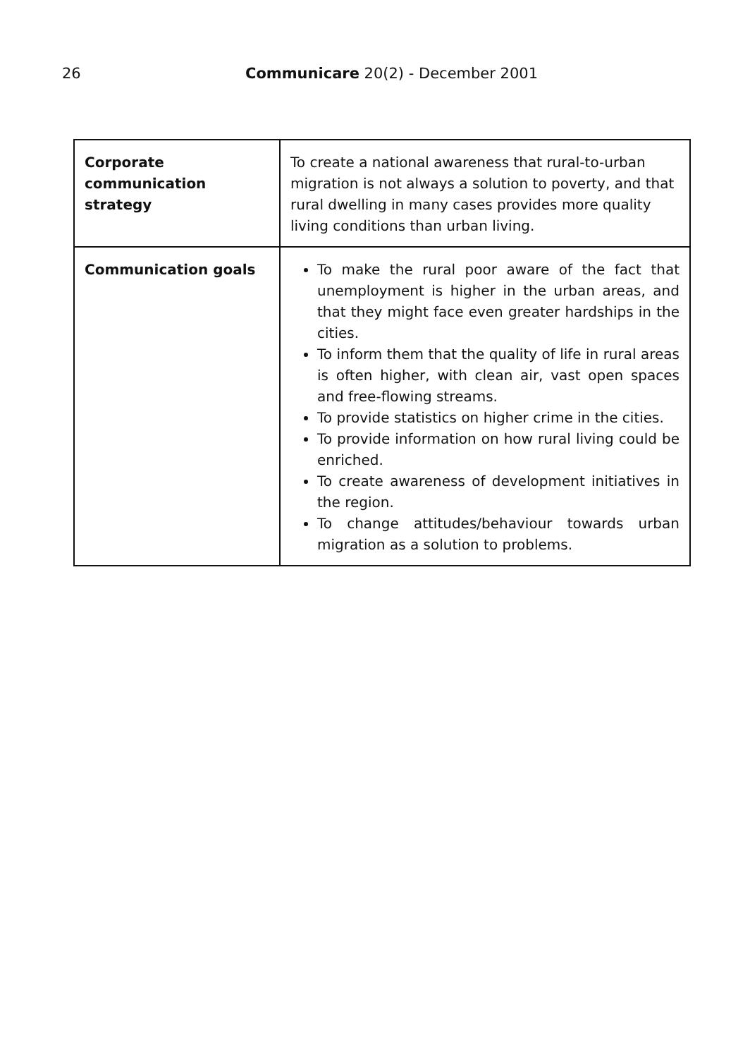26 Communicare 20(2) - December 2001
| Corporate communication strategy | To create a national awareness that rural-to-urban migration is not always a solution to poverty, and that rural dwelling in many cases provides more quality living conditions than urban living. |
| Communication goals | To make the rural poor aware of the fact that unemployment is higher in the urban areas, and that they might face even greater hardships in the cities. To inform them that the quality of life in rural areas is often higher, with clean air, vast open spaces and free-flowing streams. To provide statistics on higher crime in the cities. To provide information on how rural living could be enriched. To create awareness of development initiatives in the region. To change attitudes/behaviour towards urban migration as a solution to problems. |